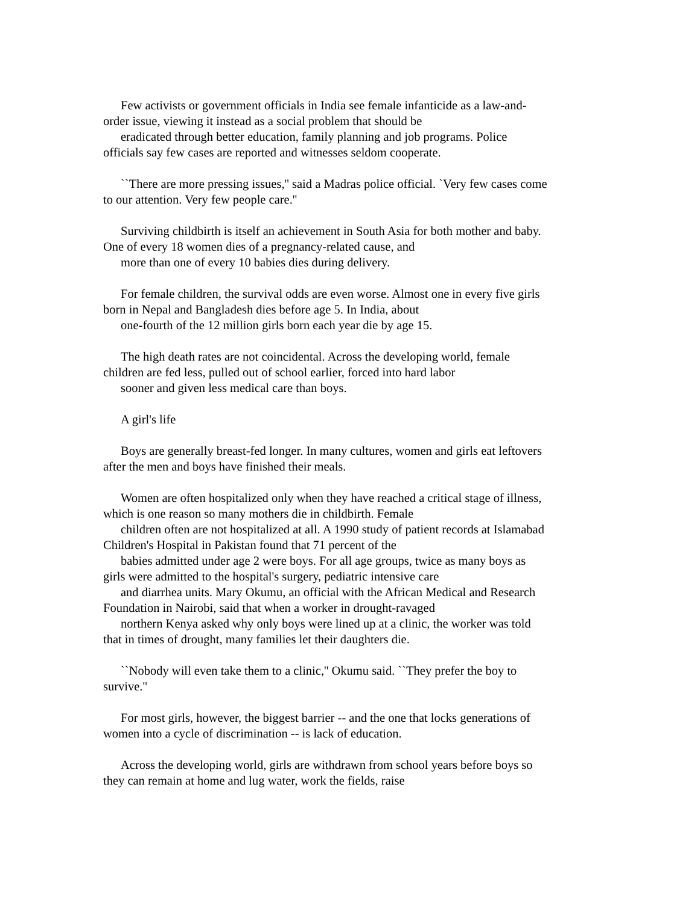Few activists or government officials in India see female infanticide as a law-and-
order issue, viewing it instead as a social problem that should be
eradicated through better education, family planning and job programs. Police
officials say few cases are reported and witnesses seldom cooperate.
``There are more pressing issues,'' said a Madras police official. `Very few cases come
to our attention. Very few people care.''
Surviving childbirth is itself an achievement in South Asia for both mother and baby.
One of every 18 women dies of a pregnancy-related cause, and
more than one of every 10 babies dies during delivery.
For female children, the survival odds are even worse. Almost one in every five girls
born in Nepal and Bangladesh dies before age 5. In India, about
one-fourth of the 12 million girls born each year die by age 15.
The high death rates are not coincidental. Across the developing world, female
children are fed less, pulled out of school earlier, forced into hard labor
sooner and given less medical care than boys.
A girl's life
Boys are generally breast-fed longer. In many cultures, women and girls eat leftovers
after the men and boys have finished their meals.
Women are often hospitalized only when they have reached a critical stage of illness,
which is one reason so many mothers die in childbirth. Female
children often are not hospitalized at all. A 1990 study of patient records at Islamabad
Children's Hospital in Pakistan found that 71 percent of the
babies admitted under age 2 were boys. For all age groups, twice as many boys as
girls were admitted to the hospital's surgery, pediatric intensive care
and diarrhea units. Mary Okumu, an official with the African Medical and Research
Foundation in Nairobi, said that when a worker in drought-ravaged
northern Kenya asked why only boys were lined up at a clinic, the worker was told
that in times of drought, many families let their daughters die.
``Nobody will even take them to a clinic,'' Okumu said. ``They prefer the boy to
survive.''
For most girls, however, the biggest barrier -- and the one that locks generations of
women into a cycle of discrimination -- is lack of education.
Across the developing world, girls are withdrawn from school years before boys so
they can remain at home and lug water, work the fields, raise